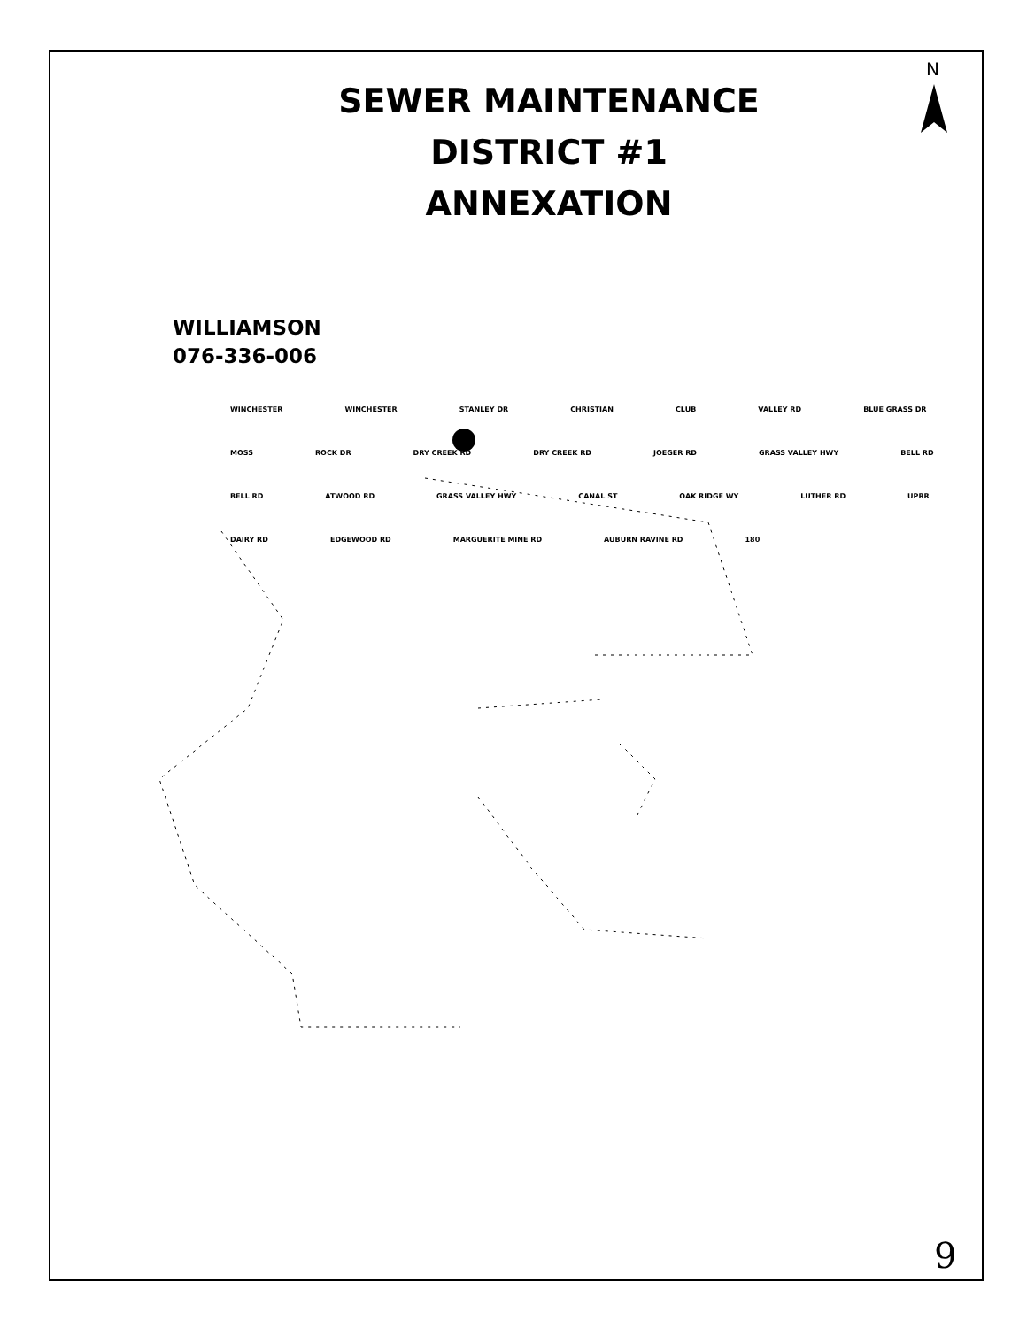N
SEWER MAINTENANCE
DISTRICT #1
ANNEXATION
WILLIAMSON
076-336-006
WINCHESTER WINCHESTER STANLEY DR CHRISTIAN CLUB VALLEY RD BLUE GRASS DR MOSS ROCK DR DRY CREEK RD DRY CREEK RD JOEGER RD GRASS VALLEY HWY BELL RD BELL RD ATWOOD RD GRASS VALLEY HWY CANAL ST OAK RIDGE WY LUTHER RD UPRR DAIRY RD EDGEWOOD RD MARGUERITE MINE RD AUBURN RAVINE RD 180
9